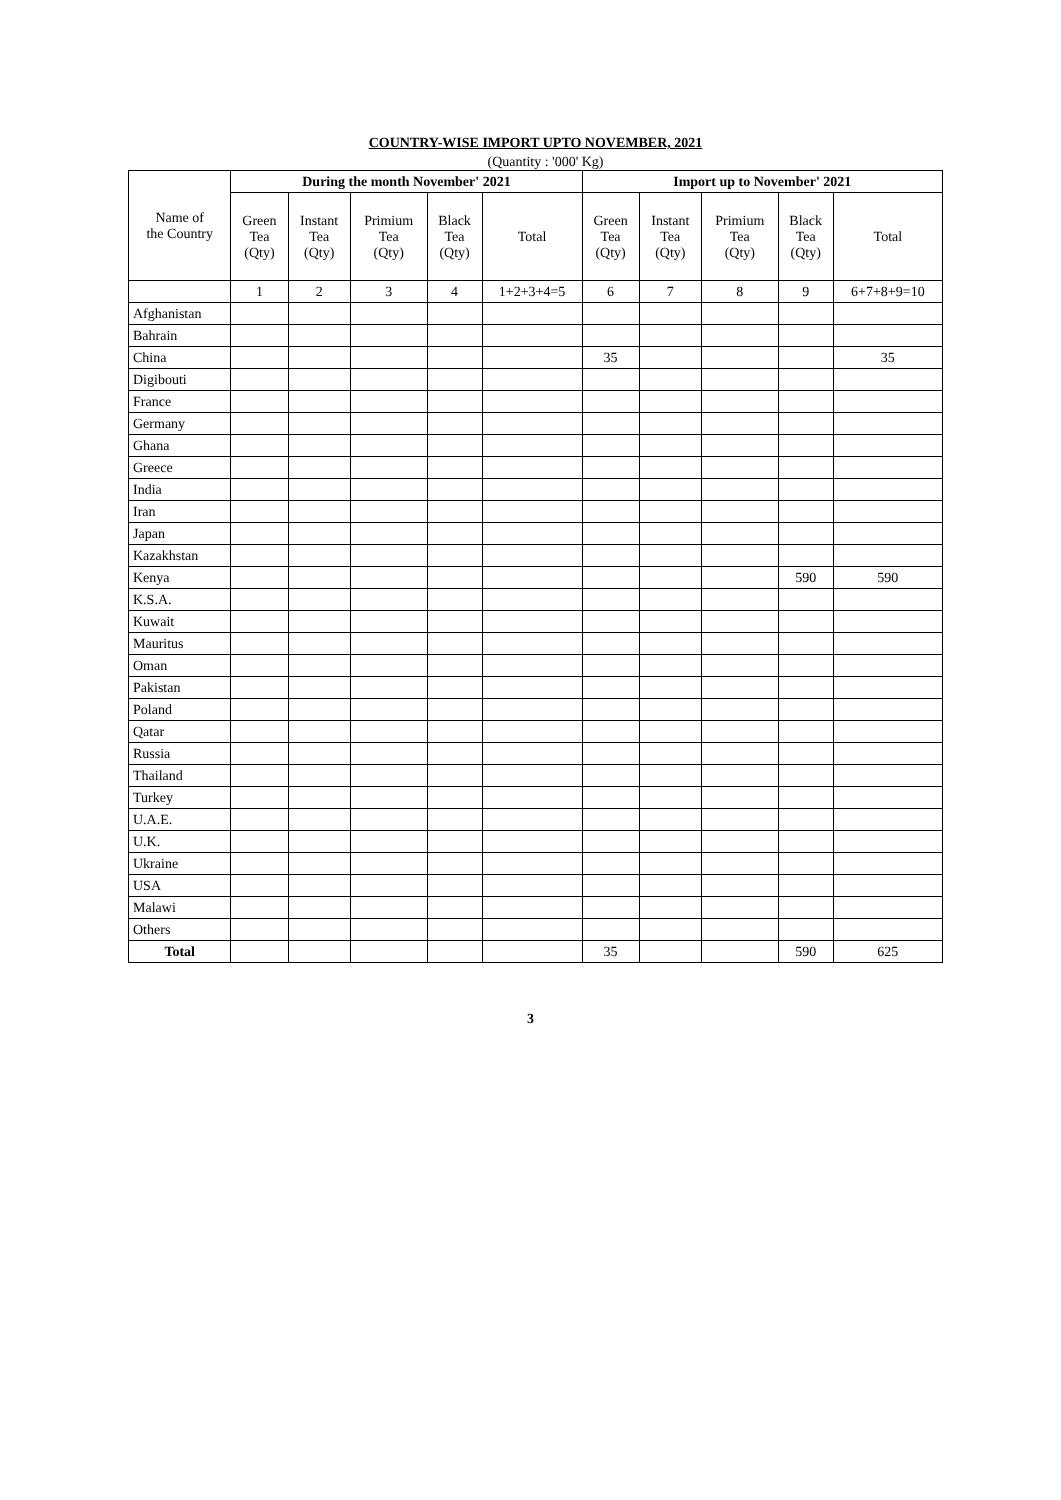COUNTRY-WISE IMPORT UPTO NOVEMBER, 2021
(Quantity : '000' Kg)
| Name of the Country | During the month November' 2021 | | | | | Import up to November' 2021 | | | | |
| --- | --- | --- | --- | --- | --- | --- | --- | --- | --- | --- |
| | Green Tea (Qty) | Instant Tea (Qty) | Primium Tea (Qty) | Black Tea (Qty) | Total | Green Tea (Qty) | Instant Tea (Qty) | Primium Tea (Qty) | Black Tea (Qty) | Total |
| | 1 | 2 | 3 | 4 | 1+2+3+4=5 | 6 | 7 | 8 | 9 | 6+7+8+9=10 |
| Afghanistan | | | | | | | | | | |
| Bahrain | | | | | | | | | | |
| China | | | | | | 35 | | | | 35 |
| Digibouti | | | | | | | | | | |
| France | | | | | | | | | | |
| Germany | | | | | | | | | | |
| Ghana | | | | | | | | | | |
| Greece | | | | | | | | | | |
| India | | | | | | | | | | |
| Iran | | | | | | | | | | |
| Japan | | | | | | | | | | |
| Kazakhstan | | | | | | | | | | |
| Kenya | | | | | | | | | 590 | 590 |
| K.S.A. | | | | | | | | | | |
| Kuwait | | | | | | | | | | |
| Mauritus | | | | | | | | | | |
| Oman | | | | | | | | | | |
| Pakistan | | | | | | | | | | |
| Poland | | | | | | | | | | |
| Qatar | | | | | | | | | | |
| Russia | | | | | | | | | | |
| Thailand | | | | | | | | | | |
| Turkey | | | | | | | | | | |
| U.A.E. | | | | | | | | | | |
| U.K. | | | | | | | | | | |
| Ukraine | | | | | | | | | | |
| USA | | | | | | | | | | |
| Malawi | | | | | | | | | | |
| Others | | | | | | | | | | |
| Total | | | | | | 35 | | | 590 | 625 |
3